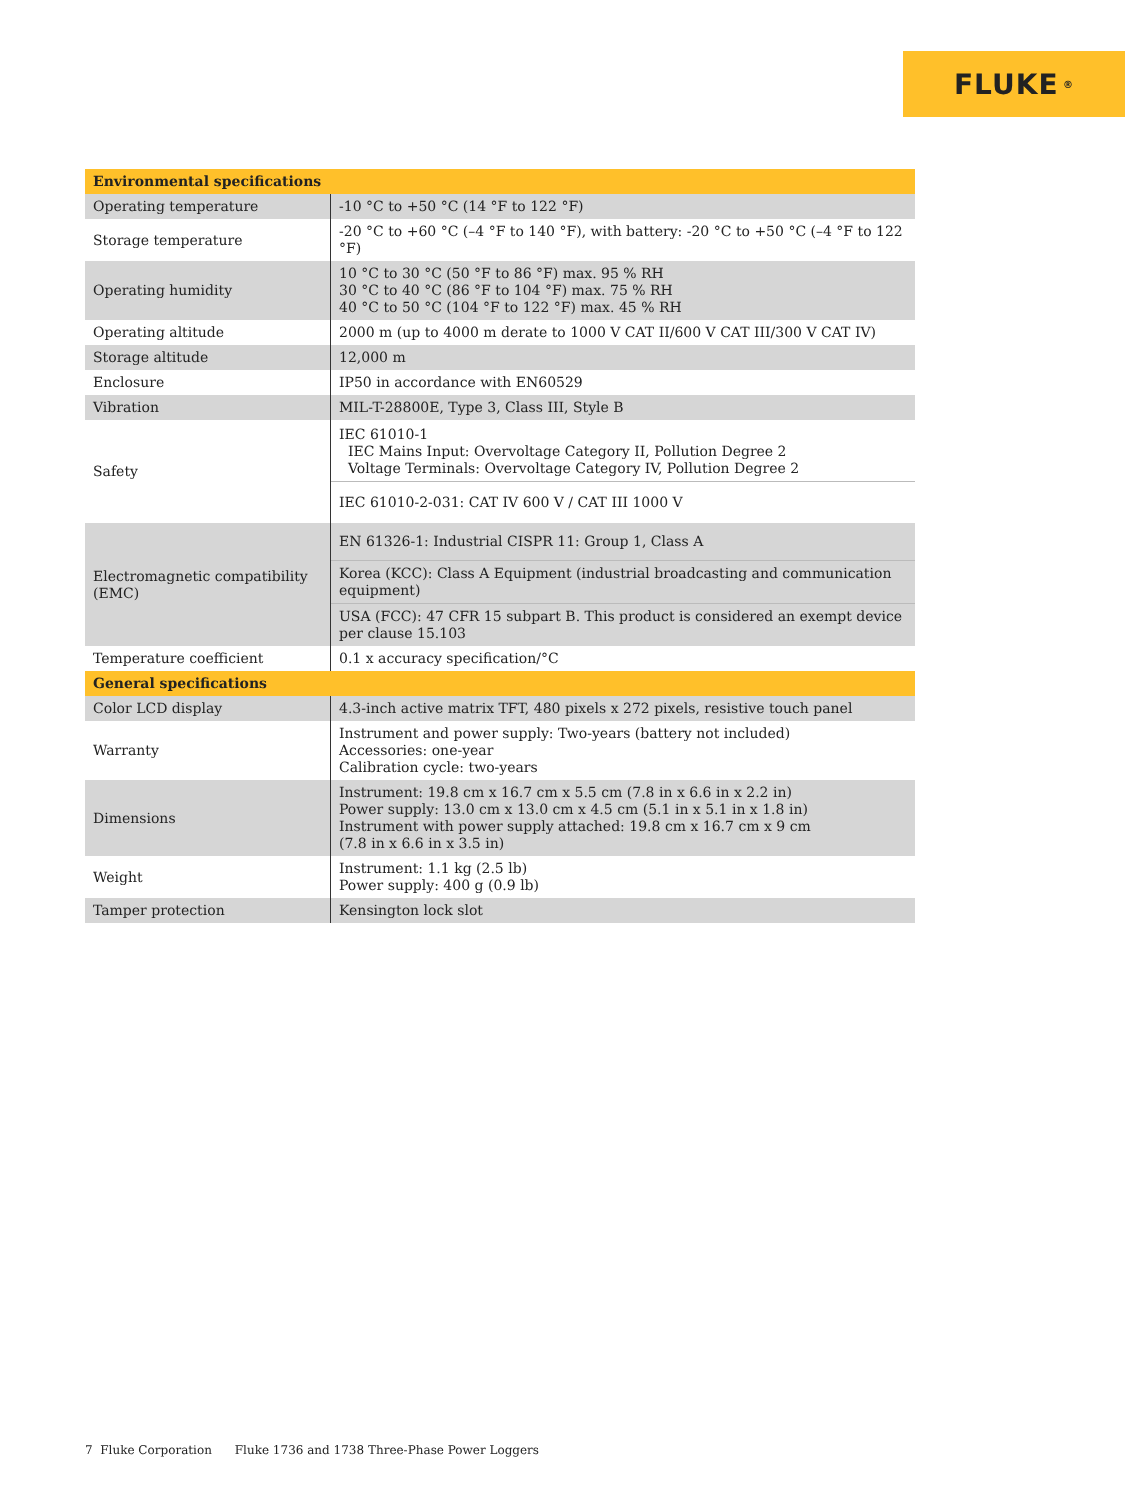FLUKE ®
| Environmental specifications | |
| --- | --- |
| Operating temperature | -10 °C to +50 °C (14 °F to 122 °F) |
| Storage temperature | -20 °C to +60 °C (–4 °F to 140 °F), with battery: -20 °C to +50 °C (–4 °F to 122 °F) |
| Operating humidity | 10 °C to 30 °C (50 °F to 86 °F) max. 95 % RH 30 °C to 40 °C (86 °F to 104 °F) max. 75 % RH 40 °C to 50 °C (104 °F to 122 °F) max. 45 % RH |
| Operating altitude | 2000 m (up to 4000 m derate to 1000 V CAT II/600 V CAT III/300 V CAT IV) |
| Storage altitude | 12,000 m |
| Enclosure | IP50 in accordance with EN60529 |
| Vibration | MIL-T-28800E, Type 3, Class III, Style B |
| Safety | IEC 61010-1 IEC Mains Input: Overvoltage Category II, Pollution Degree 2 Voltage Terminals: Overvoltage Category IV, Pollution Degree 2 |
| | IEC 61010-2-031: CAT IV 600 V / CAT III 1000 V |
| Electromagnetic compatibility (EMC) | EN 61326-1: Industrial CISPR 11: Group 1, Class A |
| | Korea (KCC): Class A Equipment (industrial broadcasting and communication equipment) |
| | USA (FCC): 47 CFR 15 subpart B. This product is considered an exempt device per clause 15.103 |
| Temperature coefficient | 0.1 x accuracy specification/°C |
| General specifications | |
| Color LCD display | 4.3-inch active matrix TFT, 480 pixels x 272 pixels, resistive touch panel |
| Warranty | Instrument and power supply: Two-years (battery not included) Accessories: one-year Calibration cycle: two-years |
| Dimensions | Instrument: 19.8 cm x 16.7 cm x 5.5 cm (7.8 in x 6.6 in x 2.2 in) Power supply: 13.0 cm x 13.0 cm x 4.5 cm (5.1 in x 5.1 in x 1.8 in) Instrument with power supply attached: 19.8 cm x 16.7 cm x 9 cm (7.8 in x 6.6 in x 3.5 in) |
| Weight | Instrument: 1.1 kg (2.5 lb) Power supply: 400 g (0.9 lb) |
| Tamper protection | Kensington lock slot |
7 Fluke Corporation Fluke 1736 and 1738 Three-Phase Power Loggers